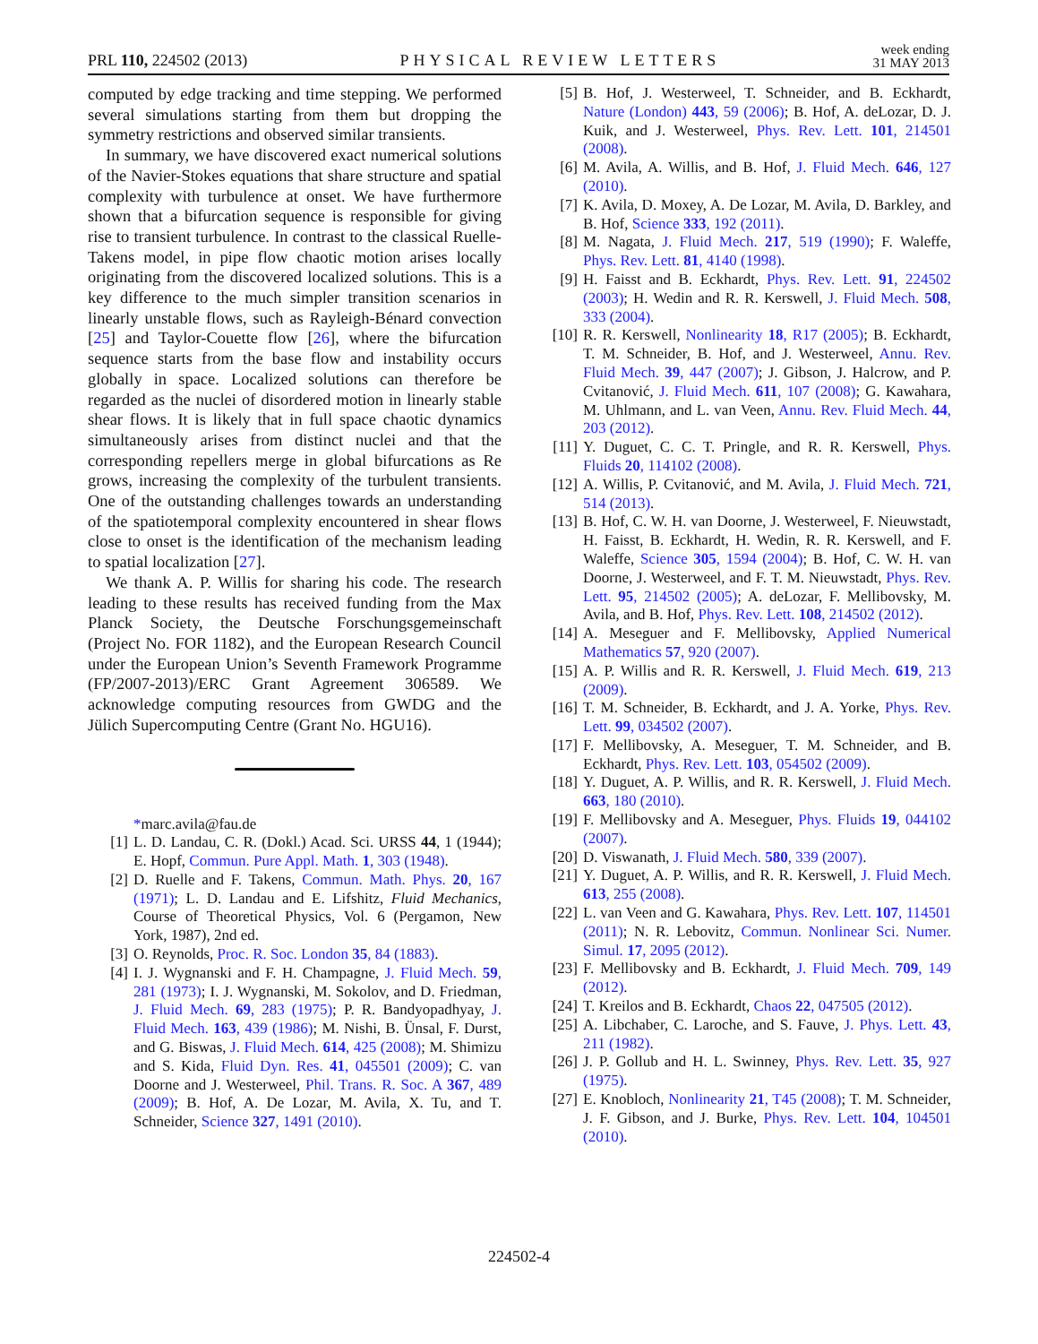PRL 110, 224502 (2013) PHYSICAL REVIEW LETTERS week ending
31 MAY 2013
computed by edge tracking and time stepping. We performed several simulations starting from them but dropping the symmetry restrictions and observed similar transients.
In summary, we have discovered exact numerical solutions of the Navier-Stokes equations that share structure and spatial complexity with turbulence at onset. We have furthermore shown that a bifurcation sequence is responsible for giving rise to transient turbulence. In contrast to the classical Ruelle-Takens model, in pipe flow chaotic motion arises locally originating from the discovered localized solutions. This is a key difference to the much simpler transition scenarios in linearly unstable flows, such as Rayleigh-Bénard convection [25] and Taylor-Couette flow [26], where the bifurcation sequence starts from the base flow and instability occurs globally in space. Localized solutions can therefore be regarded as the nuclei of disordered motion in linearly stable shear flows. It is likely that in full space chaotic dynamics simultaneously arises from distinct nuclei and that the corresponding repellers merge in global bifurcations as Re grows, increasing the complexity of the turbulent transients. One of the outstanding challenges towards an understanding of the spatiotemporal complexity encountered in shear flows close to onset is the identification of the mechanism leading to spatial localization [27].
We thank A. P. Willis for sharing his code. The research leading to these results has received funding from the Max Planck Society, the Deutsche Forschungsgemeinschaft (Project No. FOR 1182), and the European Research Council under the European Union’s Seventh Framework Programme (FP/2007-2013)/ERC Grant Agreement 306589. We acknowledge computing resources from GWDG and the Jülich Supercomputing Centre (Grant No. HGU16).
*marc.avila@fau.de
[1] L. D. Landau, C. R. (Dokl.) Acad. Sci. URSS 44, 1 (1944); E. Hopf, Commun. Pure Appl. Math. 1, 303 (1948).
[2] D. Ruelle and F. Takens, Commun. Math. Phys. 20, 167 (1971); L. D. Landau and E. Lifshitz, Fluid Mechanics, Course of Theoretical Physics, Vol. 6 (Pergamon, New York, 1987), 2nd ed.
[3] O. Reynolds, Proc. R. Soc. London 35, 84 (1883).
[4] I. J. Wygnanski and F. H. Champagne, J. Fluid Mech. 59, 281 (1973); I. J. Wygnanski, M. Sokolov, and D. Friedman, J. Fluid Mech. 69, 283 (1975); P. R. Bandyopadhyay, J. Fluid Mech. 163, 439 (1986); M. Nishi, B. Ünsal, F. Durst, and G. Biswas, J. Fluid Mech. 614, 425 (2008); M. Shimizu and S. Kida, Fluid Dyn. Res. 41, 045501 (2009); C. van Doorne and J. Westerweel, Phil. Trans. R. Soc. A 367, 489 (2009); B. Hof, A. De Lozar, M. Avila, X. Tu, and T. Schneider, Science 327, 1491 (2010).
[5] B. Hof, J. Westerweel, T. Schneider, and B. Eckhardt, Nature (London) 443, 59 (2006); B. Hof, A. deLozar, D. J. Kuik, and J. Westerweel, Phys. Rev. Lett. 101, 214501 (2008).
[6] M. Avila, A. Willis, and B. Hof, J. Fluid Mech. 646, 127 (2010).
[7] K. Avila, D. Moxey, A. De Lozar, M. Avila, D. Barkley, and B. Hof, Science 333, 192 (2011).
[8] M. Nagata, J. Fluid Mech. 217, 519 (1990); F. Waleffe, Phys. Rev. Lett. 81, 4140 (1998).
[9] H. Faisst and B. Eckhardt, Phys. Rev. Lett. 91, 224502 (2003); H. Wedin and R. R. Kerswell, J. Fluid Mech. 508, 333 (2004).
[10] R. R. Kerswell, Nonlinearity 18, R17 (2005); B. Eckhardt, T. M. Schneider, B. Hof, and J. Westerweel, Annu. Rev. Fluid Mech. 39, 447 (2007); J. Gibson, J. Halcrow, and P. Cvitanović, J. Fluid Mech. 611, 107 (2008); G. Kawahara, M. Uhlmann, and L. van Veen, Annu. Rev. Fluid Mech. 44, 203 (2012).
[11] Y. Duguet, C. C. T. Pringle, and R. R. Kerswell, Phys. Fluids 20, 114102 (2008).
[12] A. Willis, P. Cvitanović, and M. Avila, J. Fluid Mech. 721, 514 (2013).
[13] B. Hof, C. W. H. van Doorne, J. Westerweel, F. Nieuwstadt, H. Faisst, B. Eckhardt, H. Wedin, R. R. Kerswell, and F. Waleffe, Science 305, 1594 (2004); B. Hof, C. W. H. van Doorne, J. Westerweel, and F. T. M. Nieuwstadt, Phys. Rev. Lett. 95, 214502 (2005); A. deLozar, F. Mellibovsky, M. Avila, and B. Hof, Phys. Rev. Lett. 108, 214502 (2012).
[14] A. Meseguer and F. Mellibovsky, Applied Numerical Mathematics 57, 920 (2007).
[15] A. P. Willis and R. R. Kerswell, J. Fluid Mech. 619, 213 (2009).
[16] T. M. Schneider, B. Eckhardt, and J. A. Yorke, Phys. Rev. Lett. 99, 034502 (2007).
[17] F. Mellibovsky, A. Meseguer, T. M. Schneider, and B. Eckhardt, Phys. Rev. Lett. 103, 054502 (2009).
[18] Y. Duguet, A. P. Willis, and R. R. Kerswell, J. Fluid Mech. 663, 180 (2010).
[19] F. Mellibovsky and A. Meseguer, Phys. Fluids 19, 044102 (2007).
[20] D. Viswanath, J. Fluid Mech. 580, 339 (2007).
[21] Y. Duguet, A. P. Willis, and R. R. Kerswell, J. Fluid Mech. 613, 255 (2008).
[22] L. van Veen and G. Kawahara, Phys. Rev. Lett. 107, 114501 (2011); N. R. Lebovitz, Commun. Nonlinear Sci. Numer. Simul. 17, 2095 (2012).
[23] F. Mellibovsky and B. Eckhardt, J. Fluid Mech. 709, 149 (2012).
[24] T. Kreilos and B. Eckhardt, Chaos 22, 047505 (2012).
[25] A. Libchaber, C. Laroche, and S. Fauve, J. Phys. Lett. 43, 211 (1982).
[26] J. P. Gollub and H. L. Swinney, Phys. Rev. Lett. 35, 927 (1975).
[27] E. Knobloch, Nonlinearity 21, T45 (2008); T. M. Schneider, J. F. Gibson, and J. Burke, Phys. Rev. Lett. 104, 104501 (2010).
224502-4